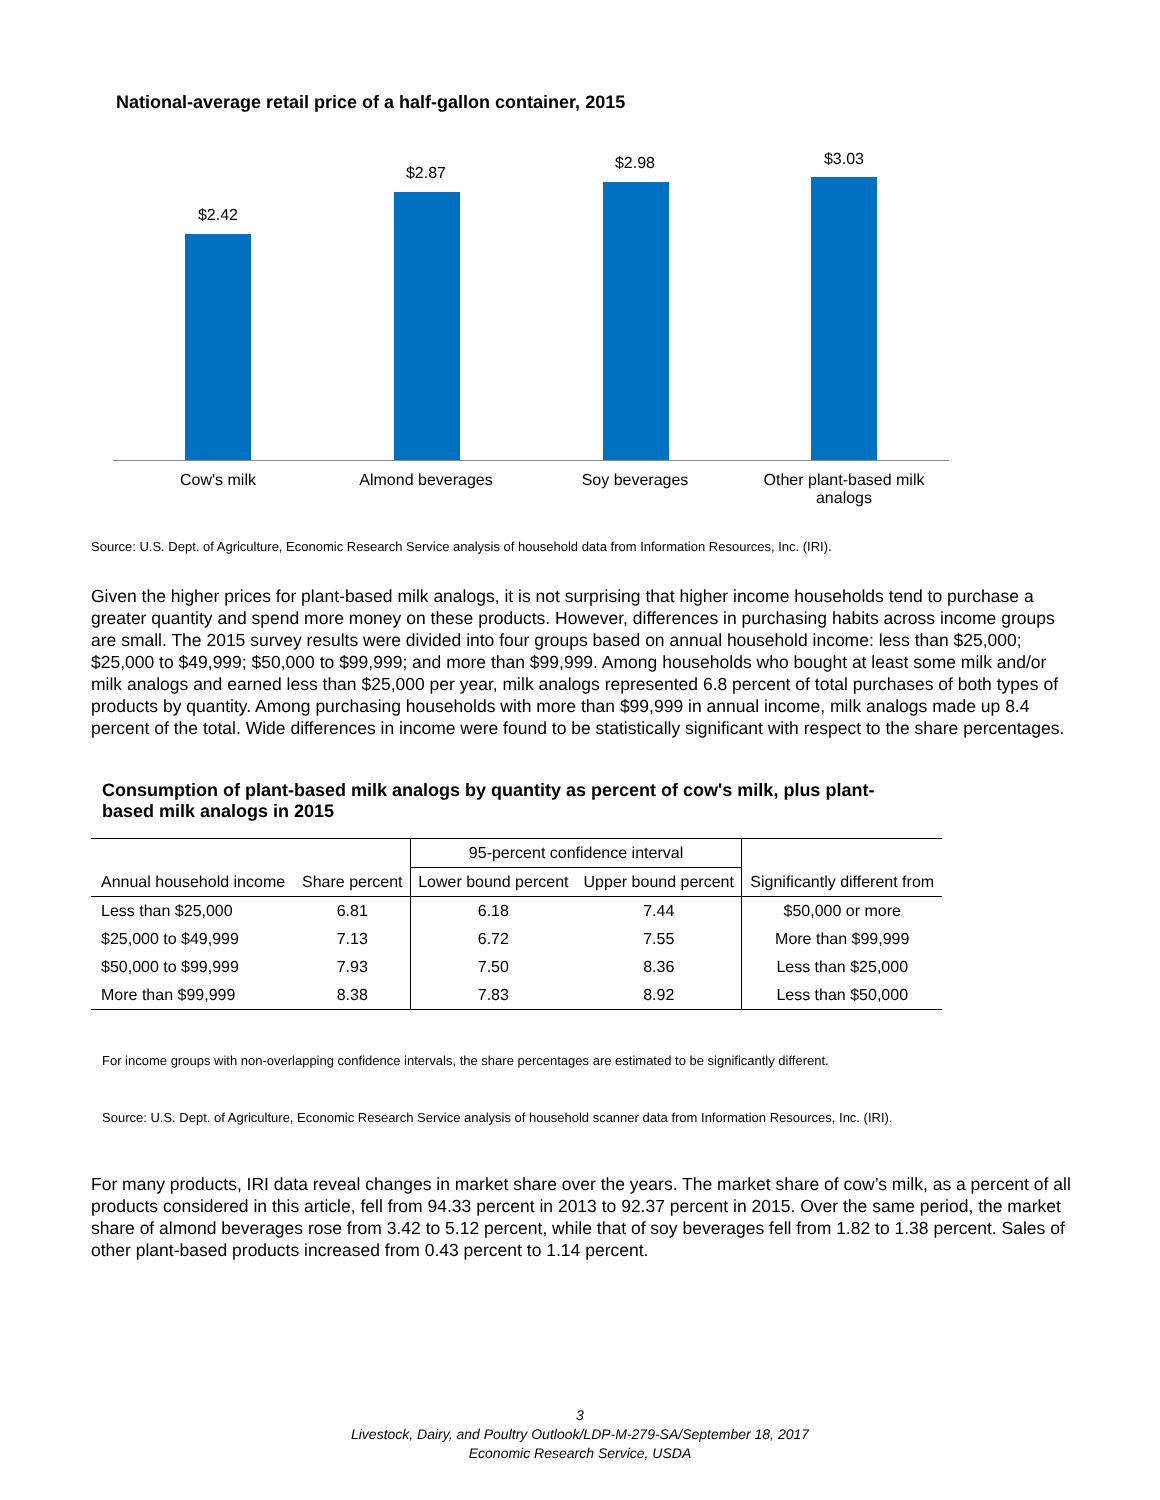National-average retail price of a half-gallon container, 2015
$2.42
$2.87
$2.98 $3.03
Cow's milk Almond beverages Soy beverages
Other plant-based milk analogs
Source: U.S. Dept. of Agriculture, Economic Research Service analysis of household data from Information Resources, Inc. (IRI).
Given the higher prices for plant-based milk analogs, it is not surprising that higher income households tend to purchase a greater quantity and spend more money on these products. However, differences in purchasing habits across income groups are small. The 2015 survey results were divided into four groups based on annual household income: less than $25,000; $25,000 to $49,999; $50,000 to $99,999; and more than $99,999. Among households who bought at least some milk and/or milk analogs and earned less than $25,000 per year, milk analogs represented 6.8 percent of total purchases of both types of products by quantity. Among purchasing households with more than $99,999 in annual income, milk analogs made up 8.4 percent of the total. Wide differences in income were found to be statistically significant with respect to the share percentages.
Consumption of plant-based milk analogs by quantity as percent of cow's milk, plus plant-based milk analogs in 2015
| | | 95-percent confidence interval | | |
| --- | --- | --- | --- | --- |
| Annual household income | Share percent | Lower bound percent | Upper bound percent | Significantly different from |
| Less than $25,000 | 6.81 | 6.18 | 7.44 | $50,000 or more |
| $25,000 to $49,999 | 7.13 | 6.72 | 7.55 | More than $99,999 |
| $50,000 to $99,999 | 7.93 | 7.50 | 8.36 | Less than $25,000 |
| More than $99,999 | 8.38 | 7.83 | 8.92 | Less than $50,000 |
For income groups with non-overlapping confidence intervals, the share percentages are estimated to be significantly different.
Source: U.S. Dept. of Agriculture, Economic Research Service analysis of household scanner data from Information Resources, Inc. (IRI).
For many products, IRI data reveal changes in market share over the years. The market share of cow’s milk, as a percent of all products considered in this article, fell from 94.33 percent in 2013 to 92.37 percent in 2015. Over the same period, the market share of almond beverages rose from 3.42 to 5.12 percent, while that of soy beverages fell from 1.82 to 1.38 percent. Sales of other plant-based products increased from 0.43 percent to 1.14 percent.
3
Livestock, Dairy, and Poultry Outlook/LDP-M-279-SA/September 18, 2017
Economic Research Service, USDA